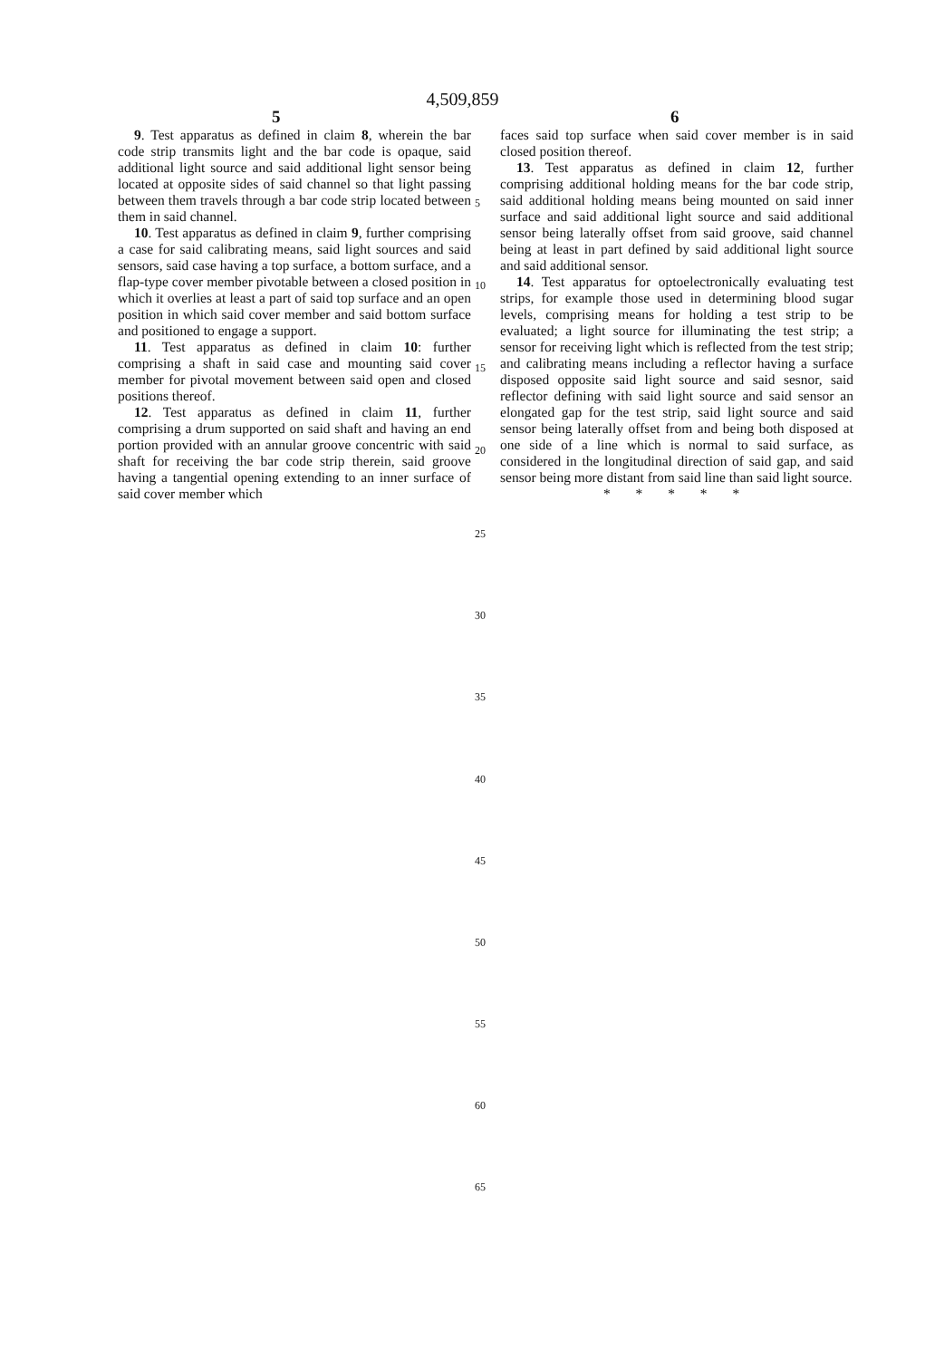4,509,859
5 6
9. Test apparatus as defined in claim 8, wherein the bar code strip transmits light and the bar code is opaque, said additional light source and said additional light sensor being located at opposite sides of said channel so that light passing between them travels through a bar code strip located between them in said channel.
10. Test apparatus as defined in claim 9, further comprising a case for said calibrating means, said light sources and said sensors, said case having a top surface, a bottom surface, and a flap-type cover member pivotable between a closed position in which it overlies at least a part of said top surface and an open position in which said cover member and said bottom surface and positioned to engage a support.
11. Test apparatus as defined in claim 10: further comprising a shaft in said case and mounting said cover member for pivotal movement between said open and closed positions thereof.
12. Test apparatus as defined in claim 11, further comprising a drum supported on said shaft and having an end portion provided with an annular groove concentric with said shaft for receiving the bar code strip therein, said groove having a tangential opening extending to an inner surface of said cover member which
faces said top surface when said cover member is in said closed position thereof.
13. Test apparatus as defined in claim 12, further comprising additional holding means for the bar code strip, said additional holding means being mounted on said inner surface and said additional light source and said additional sensor being laterally offset from said groove, said channel being at least in part defined by said additional light source and said additional sensor.
14. Test apparatus for optoelectronically evaluating test strips, for example those used in determining blood sugar levels, comprising means for holding a test strip to be evaluated; a light source for illuminating the test strip; a sensor for receiving light which is reflected from the test strip; and calibrating means including a reflector having a surface disposed opposite said light source and said sesnor, said reflector defining with said light source and said sensor an elongated gap for the test strip, said light source and said sensor being laterally offset from and being both disposed at one side of a line which is normal to said surface, as considered in the longitudinal direction of said gap, and said sensor being more distant from said line than said light source.
* * * * *
5
10
15
20
25
30
35
40
45
50
55
60
65